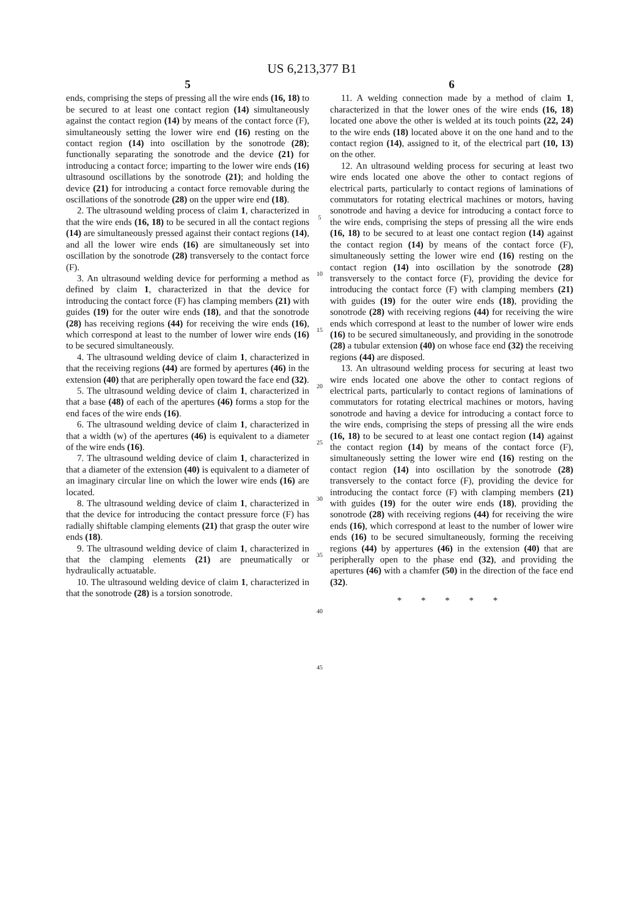US 6,213,377 B1
5
ends, comprising the steps of pressing all the wire ends (16, 18) to be secured to at least one contact region (14) simultaneously against the contact region (14) by means of the contact force (F), simultaneously setting the lower wire end (16) resting on the contact region (14) into oscillation by the sonotrode (28); functionally separating the sonotrode and the device (21) for introducing a contact force; imparting to the lower wire ends (16) ultrasound oscillations by the sonotrode (21); and holding the device (21) for introducing a contact force removable during the oscillations of the sonotrode (28) on the upper wire end (18).
2. The ultrasound welding process of claim 1, characterized in that the wire ends (16, 18) to be secured in all the contact regions (14) are simultaneously pressed against their contact regions (14), and all the lower wire ends (16) are simultaneously set into oscillation by the sonotrode (28) transversely to the contact force (F).
3. An ultrasound welding device for performing a method as defined by claim 1, characterized in that the device for introducing the contact force (F) has clamping members (21) with guides (19) for the outer wire ends (18), and that the sonotrode (28) has receiving regions (44) for receiving the wire ends (16), which correspond at least to the number of lower wire ends (16) to be secured simultaneously.
4. The ultrasound welding device of claim 1, characterized in that the receiving regions (44) are formed by apertures (46) in the extension (40) that are peripherally open toward the face end (32).
5. The ultrasound welding device of claim 1, characterized in that a base (48) of each of the apertures (46) forms a stop for the end faces of the wire ends (16).
6. The ultrasound welding device of claim 1, characterized in that a width (w) of the apertures (46) is equivalent to a diameter of the wire ends (16).
7. The ultrasound welding device of claim 1, characterized in that a diameter of the extension (40) is equivalent to a diameter of an imaginary circular line on which the lower wire ends (16) are located.
8. The ultrasound welding device of claim 1, characterized in that the device for introducing the contact pressure force (F) has radially shiftable clamping elements (21) that grasp the outer wire ends (18).
9. The ultrasound welding device of claim 1, characterized in that the clamping elements (21) are pneumatically or hydraulically actuatable.
10. The ultrasound welding device of claim 1, characterized in that the sonotrode (28) is a torsion sonotrode.
5
10
15
20
25
30
35
40
45
6
11. A welding connection made by a method of claim 1, characterized in that the lower ones of the wire ends (16, 18) located one above the other is welded at its touch points (22, 24) to the wire ends (18) located above it on the one hand and to the contact region (14), assigned to it, of the electrical part (10, 13) on the other.
12. An ultrasound welding process for securing at least two wire ends located one above the other to contact regions of electrical parts, particularly to contact regions of laminations of commutators for rotating electrical machines or motors, having sonotrode and having a device for introducing a contact force to the wire ends, comprising the steps of pressing all the wire ends (16, 18) to be secured to at least one contact region (14) against the contact region (14) by means of the contact force (F), simultaneously setting the lower wire end (16) resting on the contact region (14) into oscillation by the sonotrode (28) transversely to the contact force (F), providing the device for introducing the contact force (F) with clamping members (21) with guides (19) for the outer wire ends (18), providing the sonotrode (28) with receiving regions (44) for receiving the wire ends which correspond at least to the number of lower wire ends (16) to be secured simultaneously, and providing in the sonotrode (28) a tubular extension (40) on whose face end (32) the receiving regions (44) are disposed.
13. An ultrasound welding process for securing at least two wire ends located one above the other to contact regions of electrical parts, particularly to contact regions of laminations of commutators for rotating electrical machines or motors, having sonotrode and having a device for introducing a contact force to the wire ends, comprising the steps of pressing all the wire ends (16, 18) to be secured to at least one contact region (14) against the contact region (14) by means of the contact force (F), simultaneously setting the lower wire end (16) resting on the contact region (14) into oscillation by the sonotrode (28) transversely to the contact force (F), providing the device for introducing the contact force (F) with clamping members (21) with guides (19) for the outer wire ends (18), providing the sonotrode (28) with receiving regions (44) for receiving the wire ends (16), which correspond at least to the number of lower wire ends (16) to be secured simultaneously, forming the receiving regions (44) by appertures (46) in the extension (40) that are peripherally open to the phase end (32), and providing the apertures (46) with a chamfer (50) in the direction of the face end (32).
* * * * *